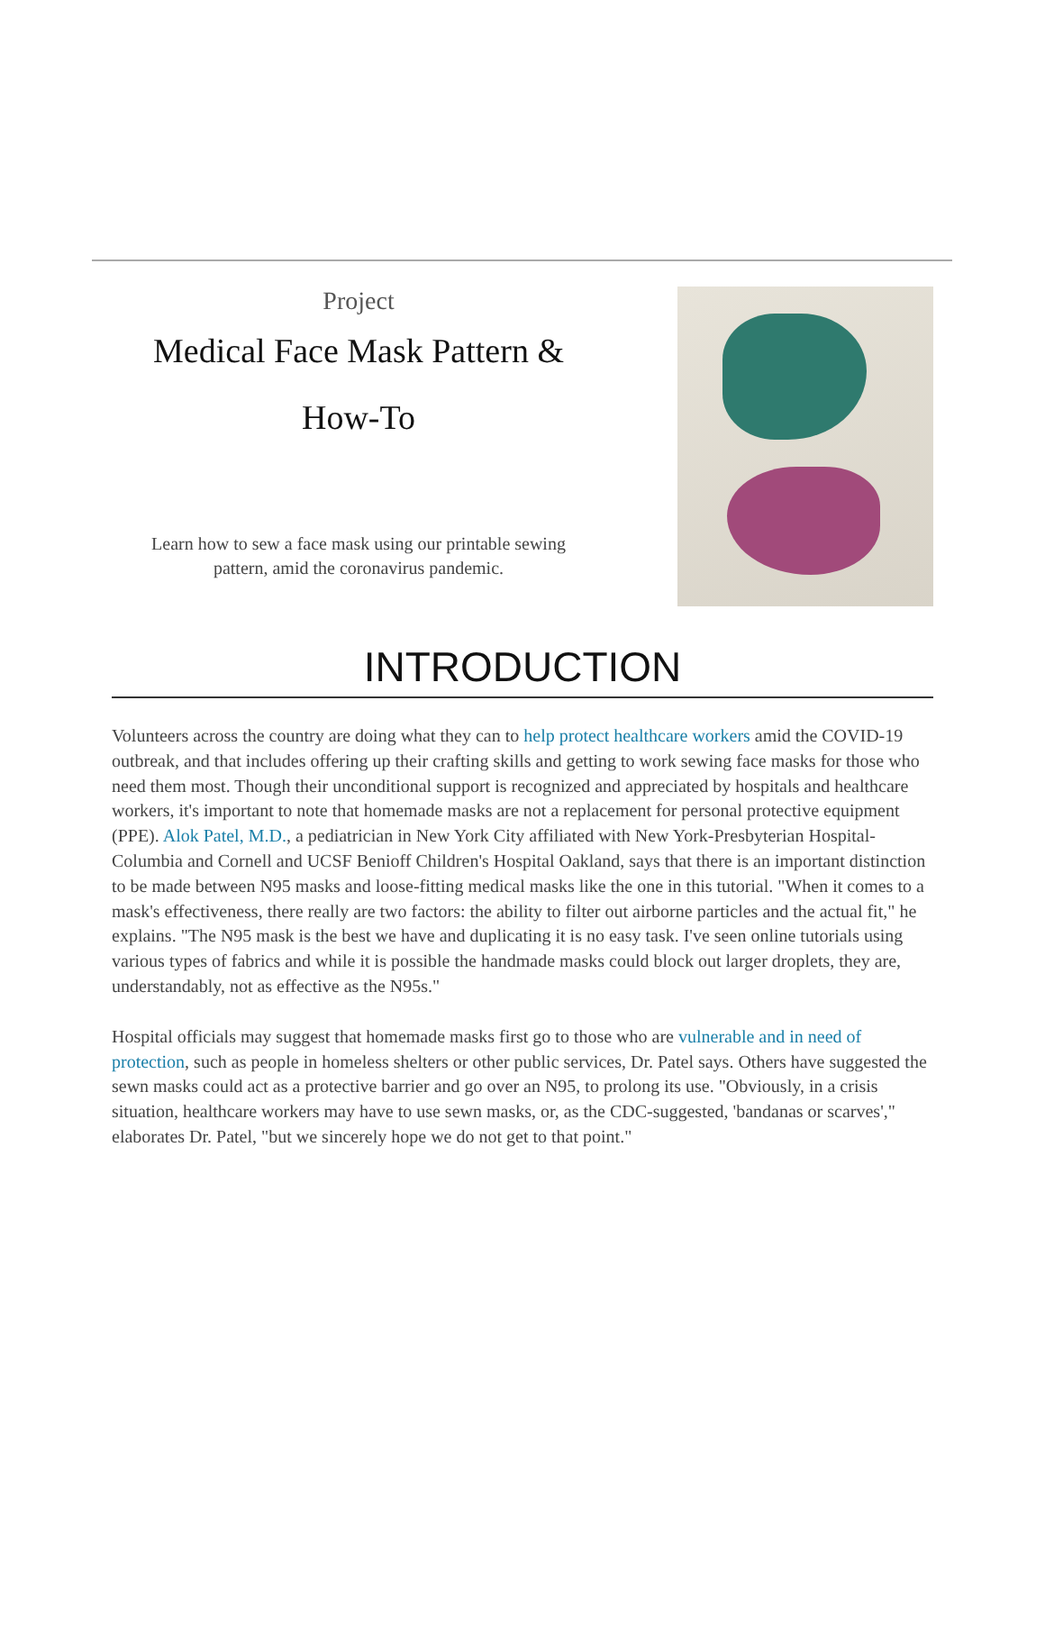Project
Medical Face Mask Pattern &
How-To
Learn how to sew a face mask using our printable sewing
pattern, amid the coronavirus pandemic.
INTRODUCTION
Volunteers across the country are doing what they can to help protect healthcare workers amid the COVID-19 outbreak, and that includes offering up their crafting skills and getting to work sewing face masks for those who need them most. Though their unconditional support is recognized and appreciated by hospitals and healthcare workers, it's important to note that homemade masks are not a replacement for personal protective equipment (PPE). Alok Patel, M.D., a pediatrician in New York City affiliated with New York-Presbyterian Hospital-Columbia and Cornell and UCSF Benioff Children's Hospital Oakland, says that there is an important distinction to be made between N95 masks and loose-fitting medical masks like the one in this tutorial. "When it comes to a mask's effectiveness, there really are two factors: the ability to filter out airborne particles and the actual fit," he explains. "The N95 mask is the best we have and duplicating it is no easy task. I've seen online tutorials using various types of fabrics and while it is possible the handmade masks could block out larger droplets, they are, understandably, not as effective as the N95s."
Hospital officials may suggest that homemade masks first go to those who are vulnerable and in need of protection, such as people in homeless shelters or other public services, Dr. Patel says. Others have suggested the sewn masks could act as a protective barrier and go over an N95, to prolong its use. "Obviously, in a crisis situation, healthcare workers may have to use sewn masks, or, as the CDC-suggested, 'bandanas or scarves'," elaborates Dr. Patel, "but we sincerely hope we do not get to that point."